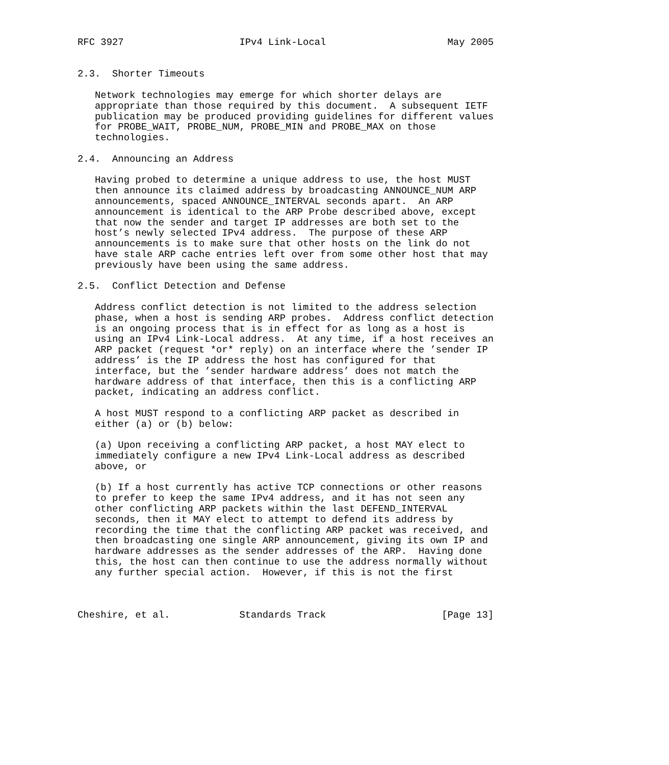RFC 3927                    IPv4 Link-Local                     May 2005


2.3.  Shorter Timeouts

   Network technologies may emerge for which shorter delays are
   appropriate than those required by this document.  A subsequent IETF
   publication may be produced providing guidelines for different values
   for PROBE_WAIT, PROBE_NUM, PROBE_MIN and PROBE_MAX on those
   technologies.

2.4.  Announcing an Address

   Having probed to determine a unique address to use, the host MUST
   then announce its claimed address by broadcasting ANNOUNCE_NUM ARP
   announcements, spaced ANNOUNCE_INTERVAL seconds apart.  An ARP
   announcement is identical to the ARP Probe described above, except
   that now the sender and target IP addresses are both set to the
   host’s newly selected IPv4 address.  The purpose of these ARP
   announcements is to make sure that other hosts on the link do not
   have stale ARP cache entries left over from some other host that may
   previously have been using the same address.

2.5.  Conflict Detection and Defense

   Address conflict detection is not limited to the address selection
   phase, when a host is sending ARP probes.  Address conflict detection
   is an ongoing process that is in effect for as long as a host is
   using an IPv4 Link-Local address.  At any time, if a host receives an
   ARP packet (request *or* reply) on an interface where the ’sender IP
   address’ is the IP address the host has configured for that
   interface, but the ’sender hardware address’ does not match the
   hardware address of that interface, then this is a conflicting ARP
   packet, indicating an address conflict.

   A host MUST respond to a conflicting ARP packet as described in
   either (a) or (b) below:

   (a) Upon receiving a conflicting ARP packet, a host MAY elect to
   immediately configure a new IPv4 Link-Local address as described
   above, or

   (b) If a host currently has active TCP connections or other reasons
   to prefer to keep the same IPv4 address, and it has not seen any
   other conflicting ARP packets within the last DEFEND_INTERVAL
   seconds, then it MAY elect to attempt to defend its address by
   recording the time that the conflicting ARP packet was received, and
   then broadcasting one single ARP announcement, giving its own IP and
   hardware addresses as the sender addresses of the ARP.  Having done
   this, the host can then continue to use the address normally without
   any further special action.  However, if this is not the first



Cheshire, et al.            Standards Track                    [Page 13]